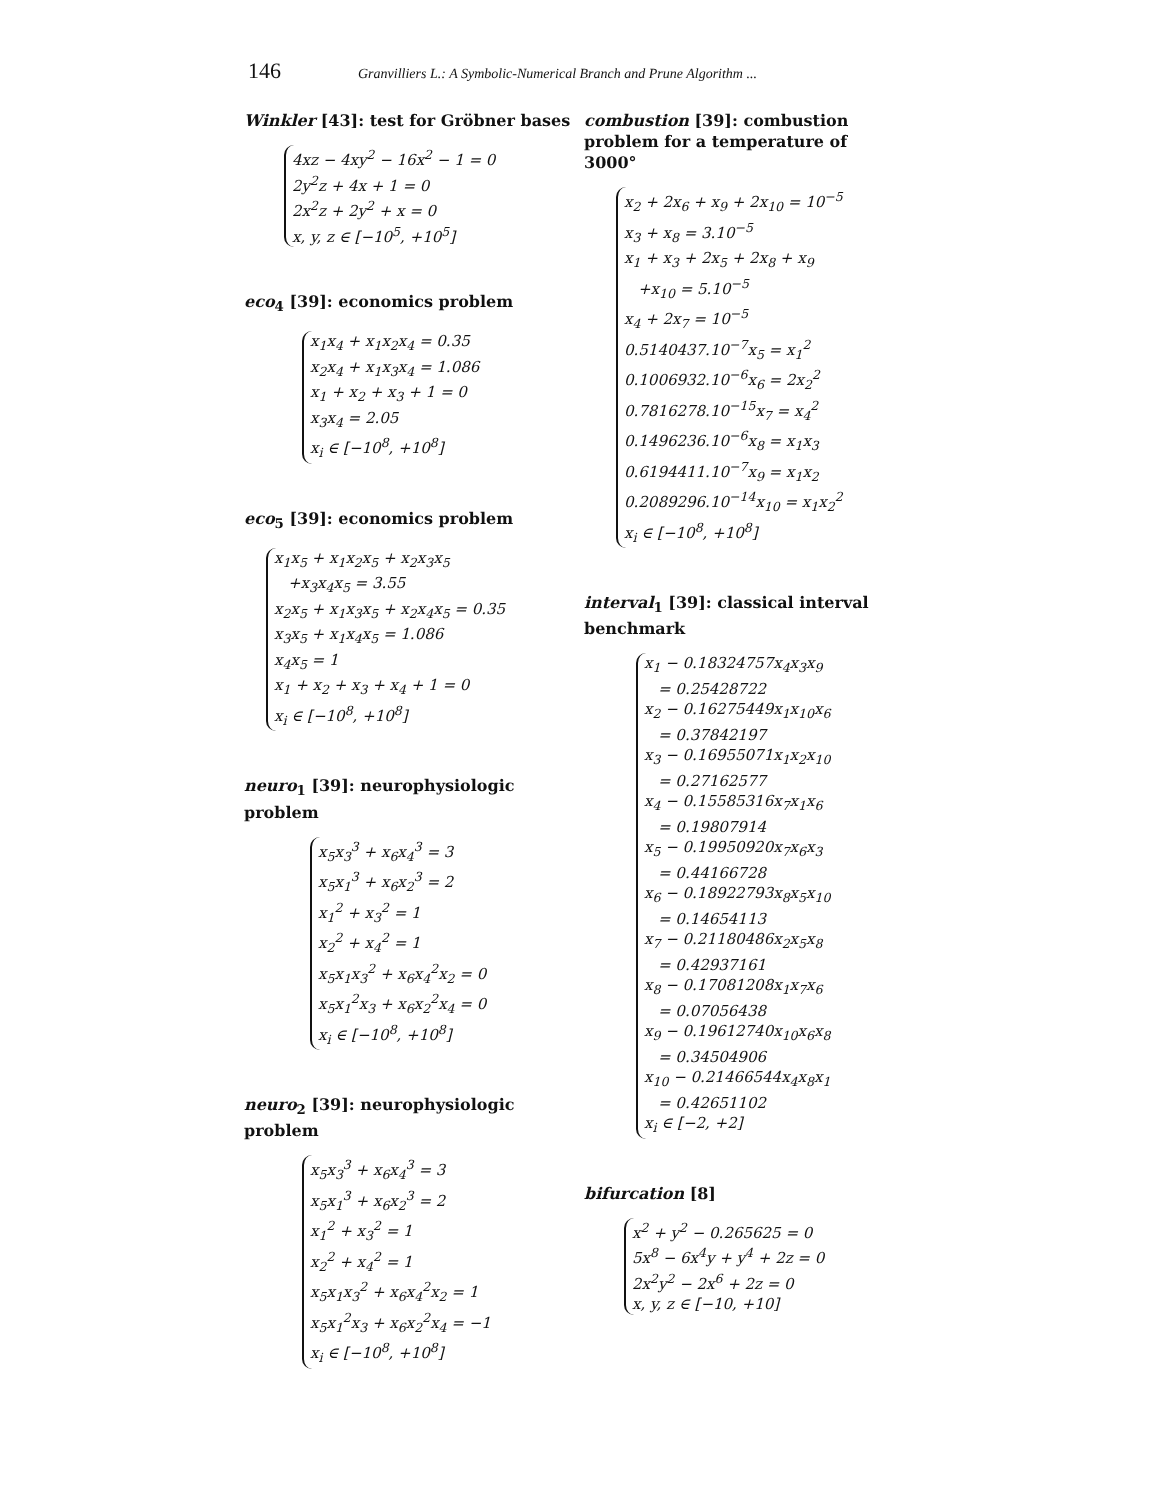146 Granvilliers L.: A Symbolic-Numerical Branch and Prune Algorithm ...
Winkler [43]: test for Gröbner bases
4xz − 4xy<sup>2</sup> − 16x<sup>2</sup> − 1 = 0
2y<sup>2</sup>z + 4x + 1 = 0
2x<sup>2</sup>z + 2y<sup>2</sup> + x = 0
x, y, z ∈ [−10<sup>5</sup>, +10<sup>5</sup>]
eco<sub>4</sub> [39]: economics problem
x<sub>1</sub>x<sub>4</sub> + x<sub>1</sub>x<sub>2</sub>x<sub>4</sub> = 0.35
x<sub>2</sub>x<sub>4</sub> + x<sub>1</sub>x<sub>3</sub>x<sub>4</sub> = 1.086
x<sub>1</sub> + x<sub>2</sub> + x<sub>3</sub> + 1 = 0
x<sub>3</sub>x<sub>4</sub> = 2.05
x<sub>i</sub> ∈ [−10<sup>8</sup>, +10<sup>8</sup>]
eco<sub>5</sub> [39]: economics problem
x<sub>1</sub>x<sub>5</sub> + x<sub>1</sub>x<sub>2</sub>x<sub>5</sub> + x<sub>2</sub>x<sub>3</sub>x<sub>5</sub>
+x<sub>3</sub>x<sub>4</sub>x<sub>5</sub> = 3.55
x<sub>2</sub>x<sub>5</sub> + x<sub>1</sub>x<sub>3</sub>x<sub>5</sub> + x<sub>2</sub>x<sub>4</sub>x<sub>5</sub> = 0.35
x<sub>3</sub>x<sub>5</sub> + x<sub>1</sub>x<sub>4</sub>x<sub>5</sub> = 1.086
x<sub>4</sub>x<sub>5</sub> = 1
x<sub>1</sub> + x<sub>2</sub> + x<sub>3</sub> + x<sub>4</sub> + 1 = 0
x<sub>i</sub> ∈ [−10<sup>8</sup>, +10<sup>8</sup>]
neuro<sub>1</sub> [39]: neurophysiologic problem
x<sub>5</sub>x<sub>3</sub><sup>3</sup> + x<sub>6</sub>x<sub>4</sub><sup>3</sup> = 3
x<sub>5</sub>x<sub>1</sub><sup>3</sup> + x<sub>6</sub>x<sub>2</sub><sup>3</sup> = 2
x<sub>1</sub><sup>2</sup> + x<sub>3</sub><sup>2</sup> = 1
x<sub>2</sub><sup>2</sup> + x<sub>4</sub><sup>2</sup> = 1
x<sub>5</sub>x<sub>1</sub>x<sub>3</sub><sup>2</sup> + x<sub>6</sub>x<sub>4</sub><sup>2</sup>x<sub>2</sub> = 0
x<sub>5</sub>x<sub>1</sub><sup>2</sup>x<sub>3</sub> + x<sub>6</sub>x<sub>2</sub><sup>2</sup>x<sub>4</sub> = 0
x<sub>i</sub> ∈ [−10<sup>8</sup>, +10<sup>8</sup>]
neuro<sub>2</sub> [39]: neurophysiologic problem
x<sub>5</sub>x<sub>3</sub><sup>3</sup> + x<sub>6</sub>x<sub>4</sub><sup>3</sup> = 3
x<sub>5</sub>x<sub>1</sub><sup>3</sup> + x<sub>6</sub>x<sub>2</sub><sup>3</sup> = 2
x<sub>1</sub><sup>2</sup> + x<sub>3</sub><sup>2</sup> = 1
x<sub>2</sub><sup>2</sup> + x<sub>4</sub><sup>2</sup> = 1
x<sub>5</sub>x<sub>1</sub>x<sub>3</sub><sup>2</sup> + x<sub>6</sub>x<sub>4</sub><sup>2</sup>x<sub>2</sub> = 1
x<sub>5</sub>x<sub>1</sub><sup>2</sup>x<sub>3</sub> + x<sub>6</sub>x<sub>2</sub><sup>2</sup>x<sub>4</sub> = −1
x<sub>i</sub> ∈ [−10<sup>8</sup>, +10<sup>8</sup>]
combustion [39]: combustion problem for a temperature of 3000°
x<sub>2</sub> + 2x<sub>6</sub> + x<sub>9</sub> + 2x<sub>10</sub> = 10<sup>−5</sup>
x<sub>3</sub> + x<sub>8</sub> = 3.10<sup>−5</sup>
x<sub>1</sub> + x<sub>3</sub> + 2x<sub>5</sub> + 2x<sub>8</sub> + x<sub>9</sub>
+x<sub>10</sub> = 5.10<sup>−5</sup>
x<sub>4</sub> + 2x<sub>7</sub> = 10<sup>−5</sup>
0.5140437.10<sup>−7</sup>x<sub>5</sub> = x<sub>1</sub><sup>2</sup>
0.1006932.10<sup>−6</sup>x<sub>6</sub> = 2x<sub>2</sub><sup>2</sup>
0.7816278.10<sup>−15</sup>x<sub>7</sub> = x<sub>4</sub><sup>2</sup>
0.1496236.10<sup>−6</sup>x<sub>8</sub> = x<sub>1</sub>x<sub>3</sub>
0.6194411.10<sup>−7</sup>x<sub>9</sub> = x<sub>1</sub>x<sub>2</sub>
0.2089296.10<sup>−14</sup>x<sub>10</sub> = x<sub>1</sub>x<sub>2</sub><sup>2</sup>
x<sub>i</sub> ∈ [−10<sup>8</sup>, +10<sup>8</sup>]
interval<sub>1</sub> [39]: classical interval benchmark
x<sub>1</sub> − 0.18324757x<sub>4</sub>x<sub>3</sub>x<sub>9</sub>
= 0.25428722
x<sub>2</sub> − 0.16275449x<sub>1</sub>x<sub>10</sub>x<sub>6</sub>
= 0.37842197
x<sub>3</sub> − 0.16955071x<sub>1</sub>x<sub>2</sub>x<sub>10</sub>
= 0.27162577
x<sub>4</sub> − 0.15585316x<sub>7</sub>x<sub>1</sub>x<sub>6</sub>
= 0.19807914
x<sub>5</sub> − 0.19950920x<sub>7</sub>x<sub>6</sub>x<sub>3</sub>
= 0.44166728
x<sub>6</sub> − 0.18922793x<sub>8</sub>x<sub>5</sub>x<sub>10</sub>
= 0.14654113
x<sub>7</sub> − 0.21180486x<sub>2</sub>x<sub>5</sub>x<sub>8</sub>
= 0.42937161
x<sub>8</sub> − 0.17081208x<sub>1</sub>x<sub>7</sub>x<sub>6</sub>
= 0.07056438
x<sub>9</sub> − 0.19612740x<sub>10</sub>x<sub>6</sub>x<sub>8</sub>
= 0.34504906
x<sub>10</sub> − 0.21466544x<sub>4</sub>x<sub>8</sub>x<sub>1</sub>
= 0.42651102
x<sub>i</sub> ∈ [−2, +2]
bifurcation [8]
x<sup>2</sup> + y<sup>2</sup> − 0.265625 = 0
5x<sup>8</sup> − 6x<sup>4</sup>y + y<sup>4</sup> + 2z = 0
2x<sup>2</sup>y<sup>2</sup> − 2x<sup>6</sup> + 2z = 0
x, y, z ∈ [−10, +10]